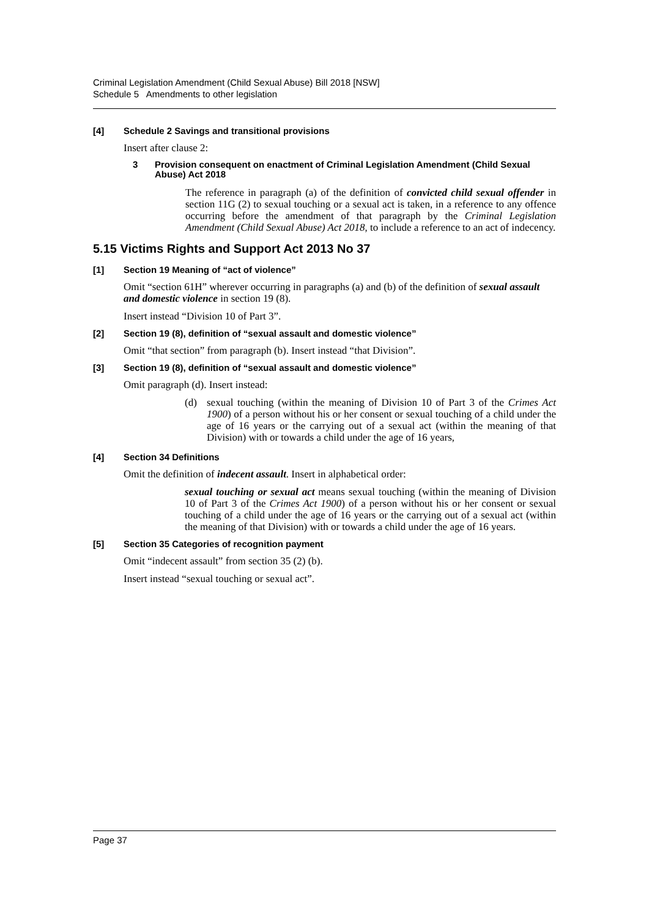Criminal Legislation Amendment (Child Sexual Abuse) Bill 2018 [NSW]
Schedule 5 Amendments to other legislation
[4] Schedule 2 Savings and transitional provisions
Insert after clause 2:
3 Provision consequent on enactment of Criminal Legislation Amendment (Child Sexual Abuse) Act 2018
The reference in paragraph (a) of the definition of convicted child sexual offender in section 11G (2) to sexual touching or a sexual act is taken, in a reference to any offence occurring before the amendment of that paragraph by the Criminal Legislation Amendment (Child Sexual Abuse) Act 2018, to include a reference to an act of indecency.
5.15 Victims Rights and Support Act 2013 No 37
[1] Section 19 Meaning of “act of violence”
Omit “section 61H” wherever occurring in paragraphs (a) and (b) of the definition of sexual assault and domestic violence in section 19 (8).
Insert instead “Division 10 of Part 3”.
[2] Section 19 (8), definition of “sexual assault and domestic violence”
Omit “that section” from paragraph (b). Insert instead “that Division”.
[3] Section 19 (8), definition of “sexual assault and domestic violence”
Omit paragraph (d). Insert instead:
(d) sexual touching (within the meaning of Division 10 of Part 3 of the Crimes Act 1900) of a person without his or her consent or sexual touching of a child under the age of 16 years or the carrying out of a sexual act (within the meaning of that Division) with or towards a child under the age of 16 years,
[4] Section 34 Definitions
Omit the definition of indecent assault. Insert in alphabetical order:
sexual touching or sexual act means sexual touching (within the meaning of Division 10 of Part 3 of the Crimes Act 1900) of a person without his or her consent or sexual touching of a child under the age of 16 years or the carrying out of a sexual act (within the meaning of that Division) with or towards a child under the age of 16 years.
[5] Section 35 Categories of recognition payment
Omit “indecent assault” from section 35 (2) (b).
Insert instead “sexual touching or sexual act”.
Page 37